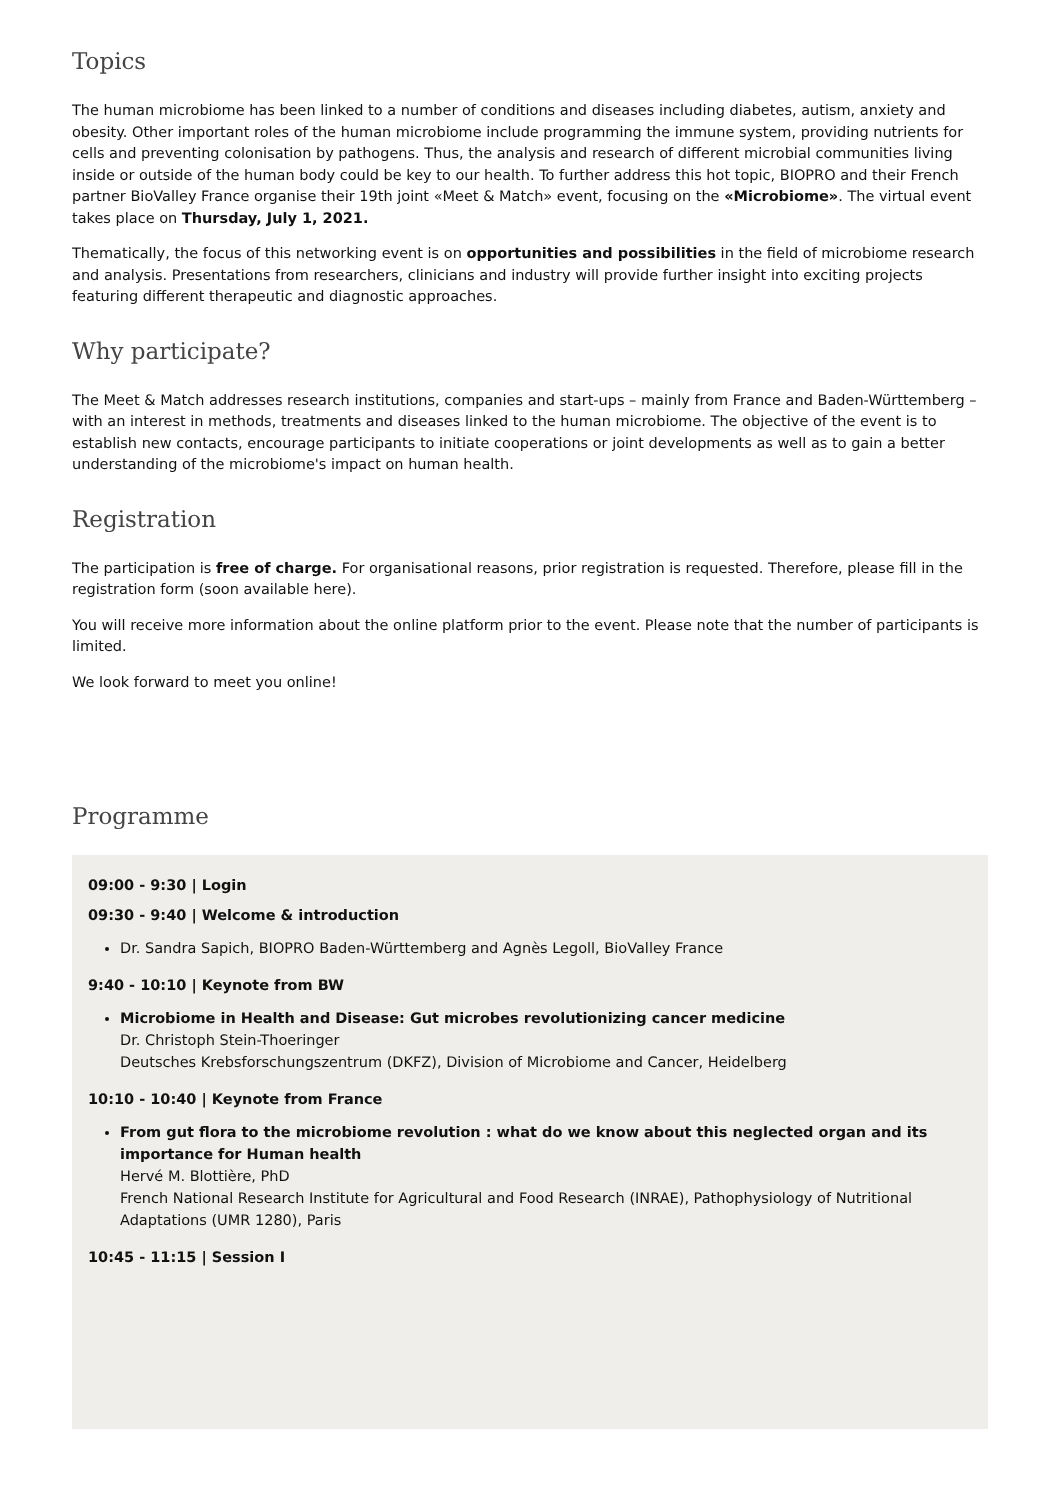Topics
The human microbiome has been linked to a number of conditions and diseases including diabetes, autism, anxiety and obesity. Other important roles of the human microbiome include programming the immune system, providing nutrients for cells and preventing colonisation by pathogens. Thus, the analysis and research of different microbial communities living inside or outside of the human body could be key to our health. To further address this hot topic, BIOPRO and their French partner BioValley France organise their 19th joint «Meet & Match» event, focusing on the «Microbiome». The virtual event takes place on Thursday, July 1, 2021.
Thematically, the focus of this networking event is on opportunities and possibilities in the field of microbiome research and analysis. Presentations from researchers, clinicians and industry will provide further insight into exciting projects featuring different therapeutic and diagnostic approaches.
Why participate?
The Meet & Match addresses research institutions, companies and start-ups – mainly from France and Baden-Württemberg – with an interest in methods, treatments and diseases linked to the human microbiome. The objective of the event is to establish new contacts, encourage participants to initiate cooperations or joint developments as well as to gain a better understanding of the microbiome's impact on human health.
Registration
The participation is free of charge. For organisational reasons, prior registration is requested. Therefore, please fill in the registration form (soon available here).
You will receive more information about the online platform prior to the event. Please note that the number of participants is limited.
We look forward to meet you online!
Programme
09:00 - 9:30 | Login
09:30 - 9:40 | Welcome & introduction
Dr. Sandra Sapich, BIOPRO Baden-Württemberg and Agnès Legoll, BioValley France
9:40 - 10:10 | Keynote from BW
Microbiome in Health and Disease: Gut microbes revolutionizing cancer medicine
Dr. Christoph Stein-Thoeringer
Deutsches Krebsforschungszentrum (DKFZ), Division of Microbiome and Cancer, Heidelberg
10:10 - 10:40 | Keynote from France
From gut flora to the microbiome revolution : what do we know about this neglected organ and its importance for Human health
Hervé M. Blottière, PhD
French National Research Institute for Agricultural and Food Research (INRAE), Pathophysiology of Nutritional Adaptations (UMR 1280), Paris
10:45 - 11:15 | Session I